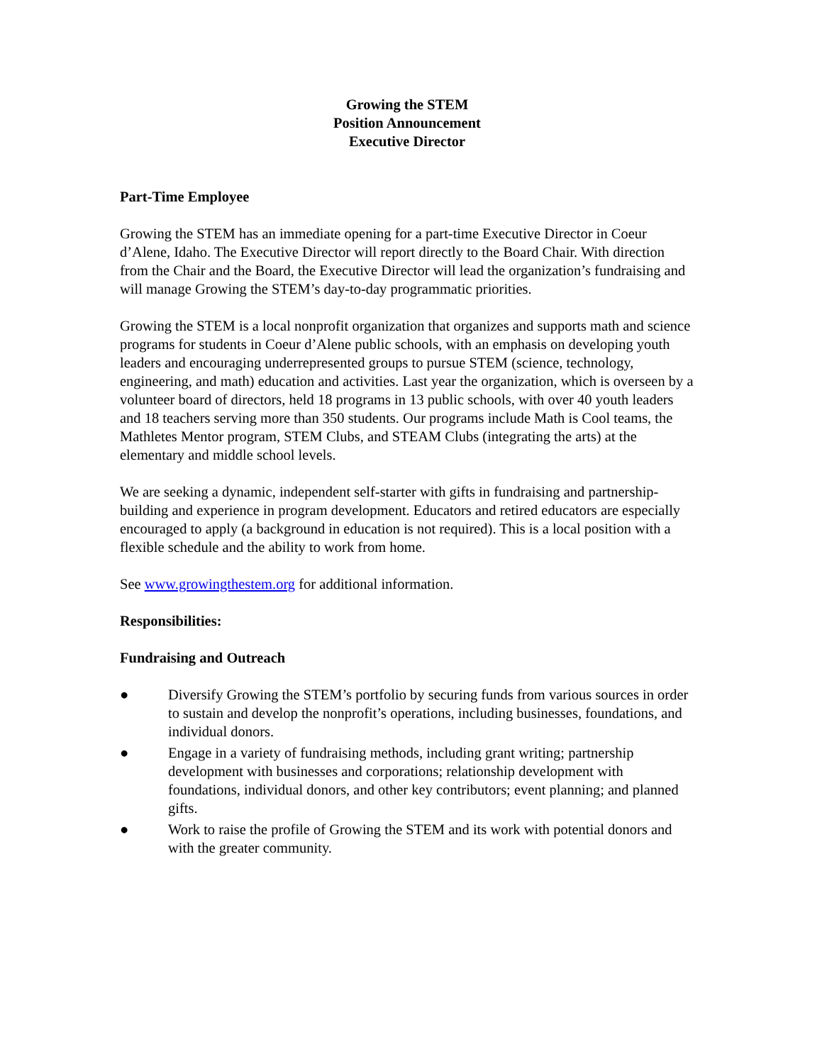Growing the STEM
Position Announcement
Executive Director
Part-Time Employee
Growing the STEM has an immediate opening for a part-time Executive Director in Coeur d’Alene, Idaho. The Executive Director will report directly to the Board Chair. With direction from the Chair and the Board, the Executive Director will lead the organization’s fundraising and will manage Growing the STEM’s day-to-day programmatic priorities.
Growing the STEM is a local nonprofit organization that organizes and supports math and science programs for students in Coeur d’Alene public schools, with an emphasis on developing youth leaders and encouraging underrepresented groups to pursue STEM (science, technology, engineering, and math) education and activities. Last year the organization, which is overseen by a volunteer board of directors, held 18 programs in 13 public schools, with over 40 youth leaders and 18 teachers serving more than 350 students. Our programs include Math is Cool teams, the Mathletes Mentor program, STEM Clubs, and STEAM Clubs (integrating the arts) at the elementary and middle school levels.
We are seeking a dynamic, independent self-starter with gifts in fundraising and partnership-building and experience in program development. Educators and retired educators are especially encouraged to apply (a background in education is not required). This is a local position with a flexible schedule and the ability to work from home.
See www.growingthestem.org for additional information.
Responsibilities:
Fundraising and Outreach
● Diversify Growing the STEM’s portfolio by securing funds from various sources in order to sustain and develop the nonprofit’s operations, including businesses, foundations, and individual donors.
● Engage in a variety of fundraising methods, including grant writing; partnership development with businesses and corporations; relationship development with foundations, individual donors, and other key contributors; event planning; and planned gifts.
● Work to raise the profile of Growing the STEM and its work with potential donors and with the greater community.